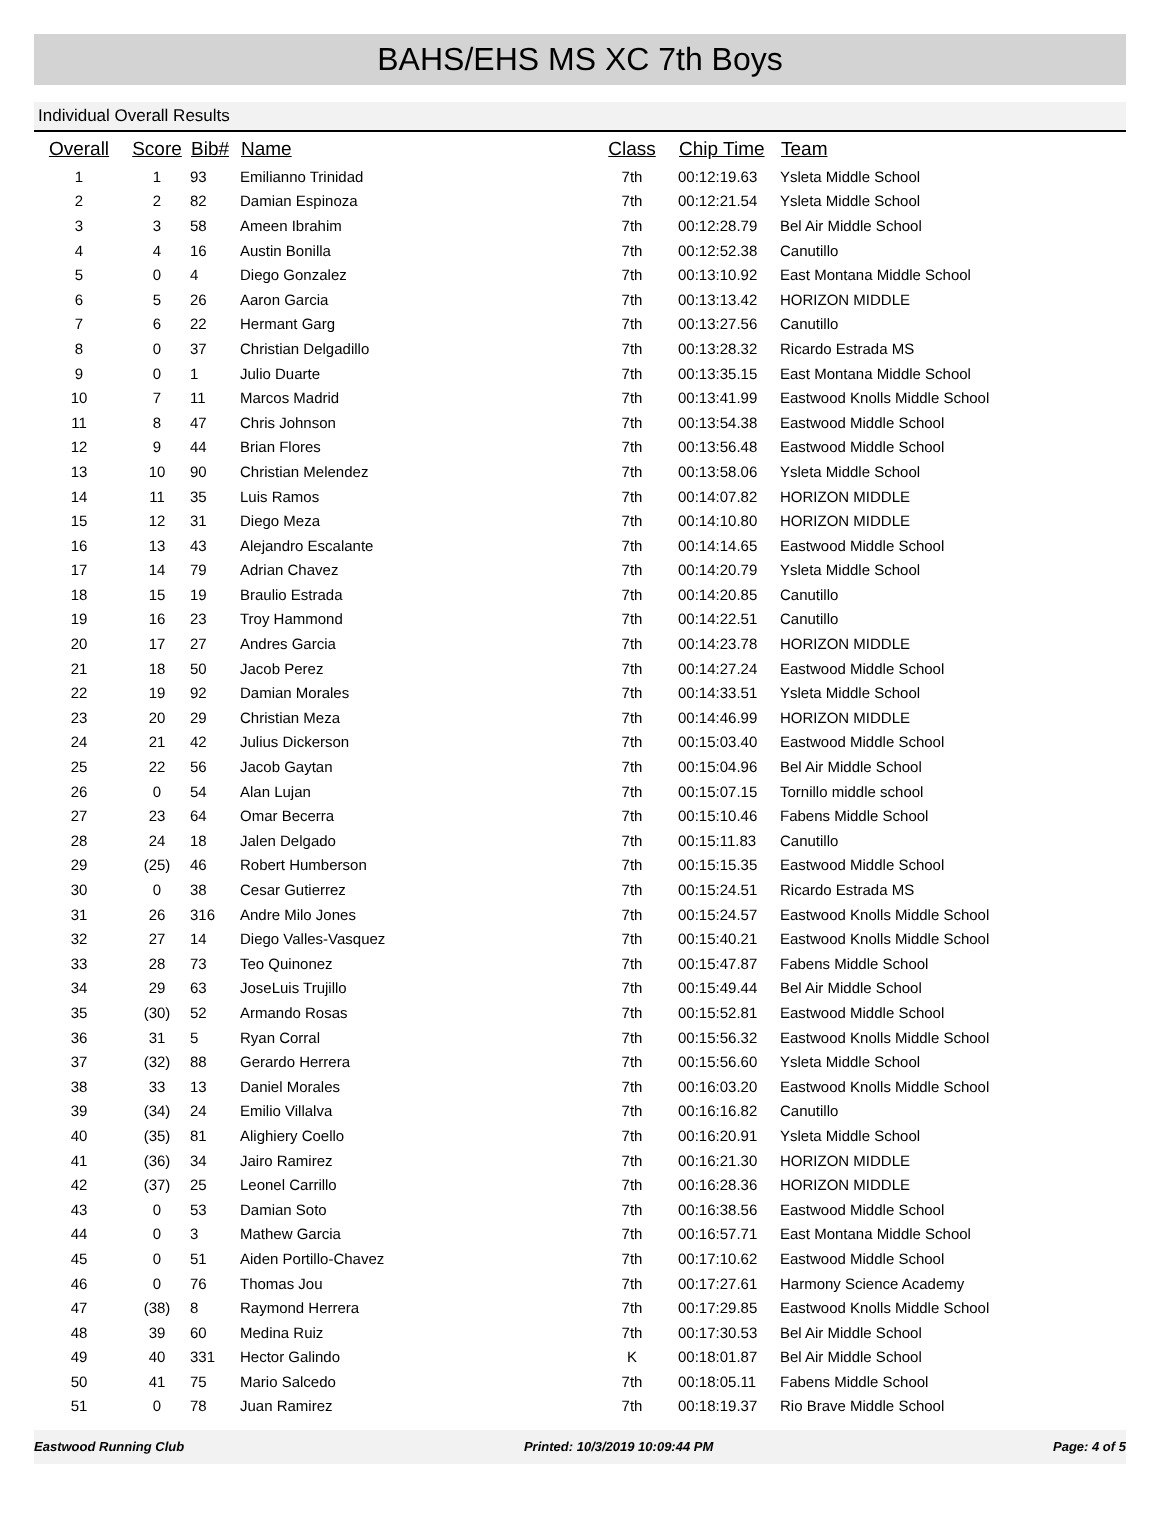BAHS/EHS MS XC 7th Boys
Individual Overall Results
| Overall | Score | Bib# | Name | Class | Chip Time | Team |
| --- | --- | --- | --- | --- | --- | --- |
| 1 | 1 | 93 | Emilianno Trinidad | 7th | 00:12:19.63 | Ysleta Middle School |
| 2 | 2 | 82 | Damian Espinoza | 7th | 00:12:21.54 | Ysleta Middle School |
| 3 | 3 | 58 | Ameen Ibrahim | 7th | 00:12:28.79 | Bel Air Middle School |
| 4 | 4 | 16 | Austin Bonilla | 7th | 00:12:52.38 | Canutillo |
| 5 | 0 | 4 | Diego Gonzalez | 7th | 00:13:10.92 | East Montana Middle School |
| 6 | 5 | 26 | Aaron Garcia | 7th | 00:13:13.42 | HORIZON MIDDLE |
| 7 | 6 | 22 | Hermant Garg | 7th | 00:13:27.56 | Canutillo |
| 8 | 0 | 37 | Christian Delgadillo | 7th | 00:13:28.32 | Ricardo Estrada MS |
| 9 | 0 | 1 | Julio Duarte | 7th | 00:13:35.15 | East Montana Middle School |
| 10 | 7 | 11 | Marcos Madrid | 7th | 00:13:41.99 | Eastwood Knolls Middle School |
| 11 | 8 | 47 | Chris Johnson | 7th | 00:13:54.38 | Eastwood Middle School |
| 12 | 9 | 44 | Brian Flores | 7th | 00:13:56.48 | Eastwood Middle School |
| 13 | 10 | 90 | Christian Melendez | 7th | 00:13:58.06 | Ysleta Middle School |
| 14 | 11 | 35 | Luis Ramos | 7th | 00:14:07.82 | HORIZON MIDDLE |
| 15 | 12 | 31 | Diego Meza | 7th | 00:14:10.80 | HORIZON MIDDLE |
| 16 | 13 | 43 | Alejandro Escalante | 7th | 00:14:14.65 | Eastwood Middle School |
| 17 | 14 | 79 | Adrian Chavez | 7th | 00:14:20.79 | Ysleta Middle School |
| 18 | 15 | 19 | Braulio Estrada | 7th | 00:14:20.85 | Canutillo |
| 19 | 16 | 23 | Troy Hammond | 7th | 00:14:22.51 | Canutillo |
| 20 | 17 | 27 | Andres Garcia | 7th | 00:14:23.78 | HORIZON MIDDLE |
| 21 | 18 | 50 | Jacob Perez | 7th | 00:14:27.24 | Eastwood Middle School |
| 22 | 19 | 92 | Damian Morales | 7th | 00:14:33.51 | Ysleta Middle School |
| 23 | 20 | 29 | Christian Meza | 7th | 00:14:46.99 | HORIZON MIDDLE |
| 24 | 21 | 42 | Julius Dickerson | 7th | 00:15:03.40 | Eastwood Middle School |
| 25 | 22 | 56 | Jacob Gaytan | 7th | 00:15:04.96 | Bel Air Middle School |
| 26 | 0 | 54 | Alan Lujan | 7th | 00:15:07.15 | Tornillo middle school |
| 27 | 23 | 64 | Omar Becerra | 7th | 00:15:10.46 | Fabens Middle School |
| 28 | 24 | 18 | Jalen Delgado | 7th | 00:15:11.83 | Canutillo |
| 29 | (25) | 46 | Robert Humberson | 7th | 00:15:15.35 | Eastwood Middle School |
| 30 | 0 | 38 | Cesar Gutierrez | 7th | 00:15:24.51 | Ricardo Estrada MS |
| 31 | 26 | 316 | Andre Milo Jones | 7th | 00:15:24.57 | Eastwood Knolls Middle School |
| 32 | 27 | 14 | Diego Valles-Vasquez | 7th | 00:15:40.21 | Eastwood Knolls Middle School |
| 33 | 28 | 73 | Teo Quinonez | 7th | 00:15:47.87 | Fabens Middle School |
| 34 | 29 | 63 | JoseLuis Trujillo | 7th | 00:15:49.44 | Bel Air Middle School |
| 35 | (30) | 52 | Armando Rosas | 7th | 00:15:52.81 | Eastwood Middle School |
| 36 | 31 | 5 | Ryan Corral | 7th | 00:15:56.32 | Eastwood Knolls Middle School |
| 37 | (32) | 88 | Gerardo Herrera | 7th | 00:15:56.60 | Ysleta Middle School |
| 38 | 33 | 13 | Daniel Morales | 7th | 00:16:03.20 | Eastwood Knolls Middle School |
| 39 | (34) | 24 | Emilio Villalva | 7th | 00:16:16.82 | Canutillo |
| 40 | (35) | 81 | Alighiery Coello | 7th | 00:16:20.91 | Ysleta Middle School |
| 41 | (36) | 34 | Jairo Ramirez | 7th | 00:16:21.30 | HORIZON MIDDLE |
| 42 | (37) | 25 | Leonel Carrillo | 7th | 00:16:28.36 | HORIZON MIDDLE |
| 43 | 0 | 53 | Damian Soto | 7th | 00:16:38.56 | Eastwood Middle School |
| 44 | 0 | 3 | Mathew Garcia | 7th | 00:16:57.71 | East Montana Middle School |
| 45 | 0 | 51 | Aiden Portillo-Chavez | 7th | 00:17:10.62 | Eastwood Middle School |
| 46 | 0 | 76 | Thomas Jou | 7th | 00:17:27.61 | Harmony Science Academy |
| 47 | (38) | 8 | Raymond Herrera | 7th | 00:17:29.85 | Eastwood Knolls Middle School |
| 48 | 39 | 60 | Medina Ruiz | 7th | 00:17:30.53 | Bel Air Middle School |
| 49 | 40 | 331 | Hector Galindo | K | 00:18:01.87 | Bel Air Middle School |
| 50 | 41 | 75 | Mario Salcedo | 7th | 00:18:05.11 | Fabens Middle School |
| 51 | 0 | 78 | Juan Ramirez | 7th | 00:18:19.37 | Rio Brave Middle School |
Eastwood Running Club Printed: 10/3/2019 10:09:44 PM Page: 4 of 5